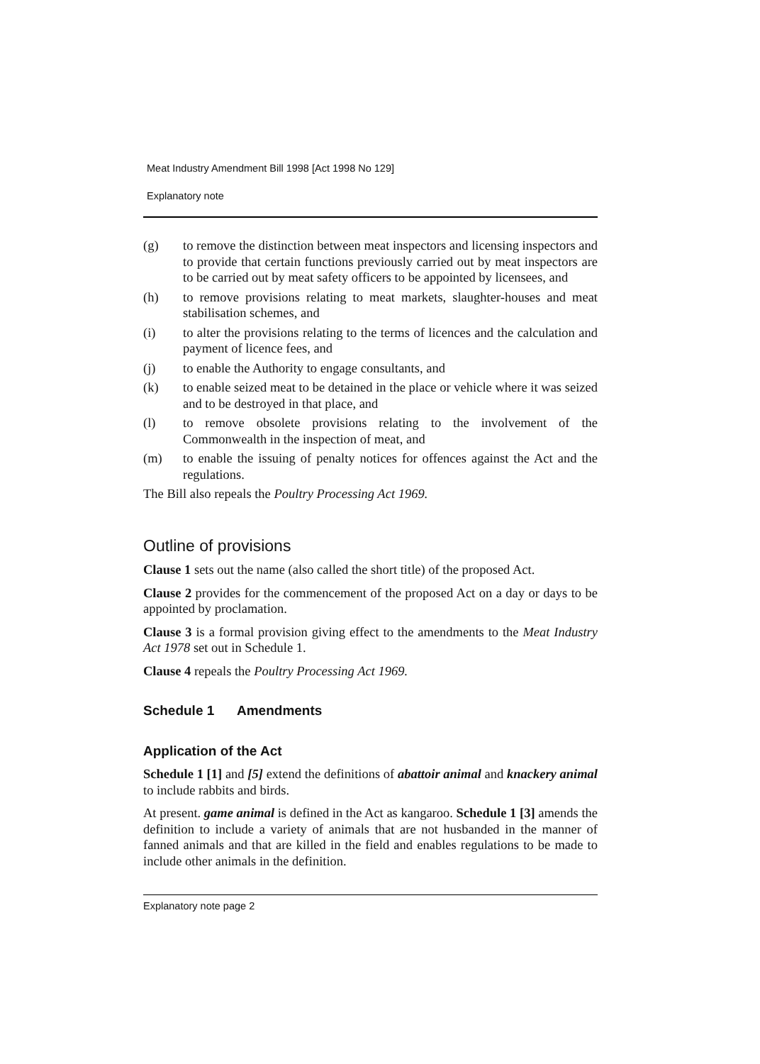Meat Industry Amendment Bill 1998 [Act 1998 No 129]
Explanatory note
(g) to remove the distinction between meat inspectors and licensing inspectors and to provide that certain functions previously carried out by meat inspectors are to be carried out by meat safety officers to be appointed by licensees, and
(h) to remove provisions relating to meat markets, slaughter-houses and meat stabilisation schemes, and
(i) to alter the provisions relating to the terms of licences and the calculation and payment of licence fees, and
(j) to enable the Authority to engage consultants, and
(k) to enable seized meat to be detained in the place or vehicle where it was seized and to be destroyed in that place, and
(l) to remove obsolete provisions relating to the involvement of the Commonwealth in the inspection of meat, and
(m) to enable the issuing of penalty notices for offences against the Act and the regulations.
The Bill also repeals the Poultry Processing Act 1969.
Outline of provisions
Clause 1 sets out the name (also called the short title) of the proposed Act.
Clause 2 provides for the commencement of the proposed Act on a day or days to be appointed by proclamation.
Clause 3 is a formal provision giving effect to the amendments to the Meat Industry Act 1978 set out in Schedule 1.
Clause 4 repeals the Poultry Processing Act 1969.
Schedule 1 Amendments
Application of the Act
Schedule 1 [1] and [5] extend the definitions of abattoir animal and knackery animal to include rabbits and birds.
At present. game animal is defined in the Act as kangaroo. Schedule 1 [3] amends the definition to include a variety of animals that are not husbanded in the manner of fanned animals and that are killed in the field and enables regulations to be made to include other animals in the definition.
Explanatory note page 2